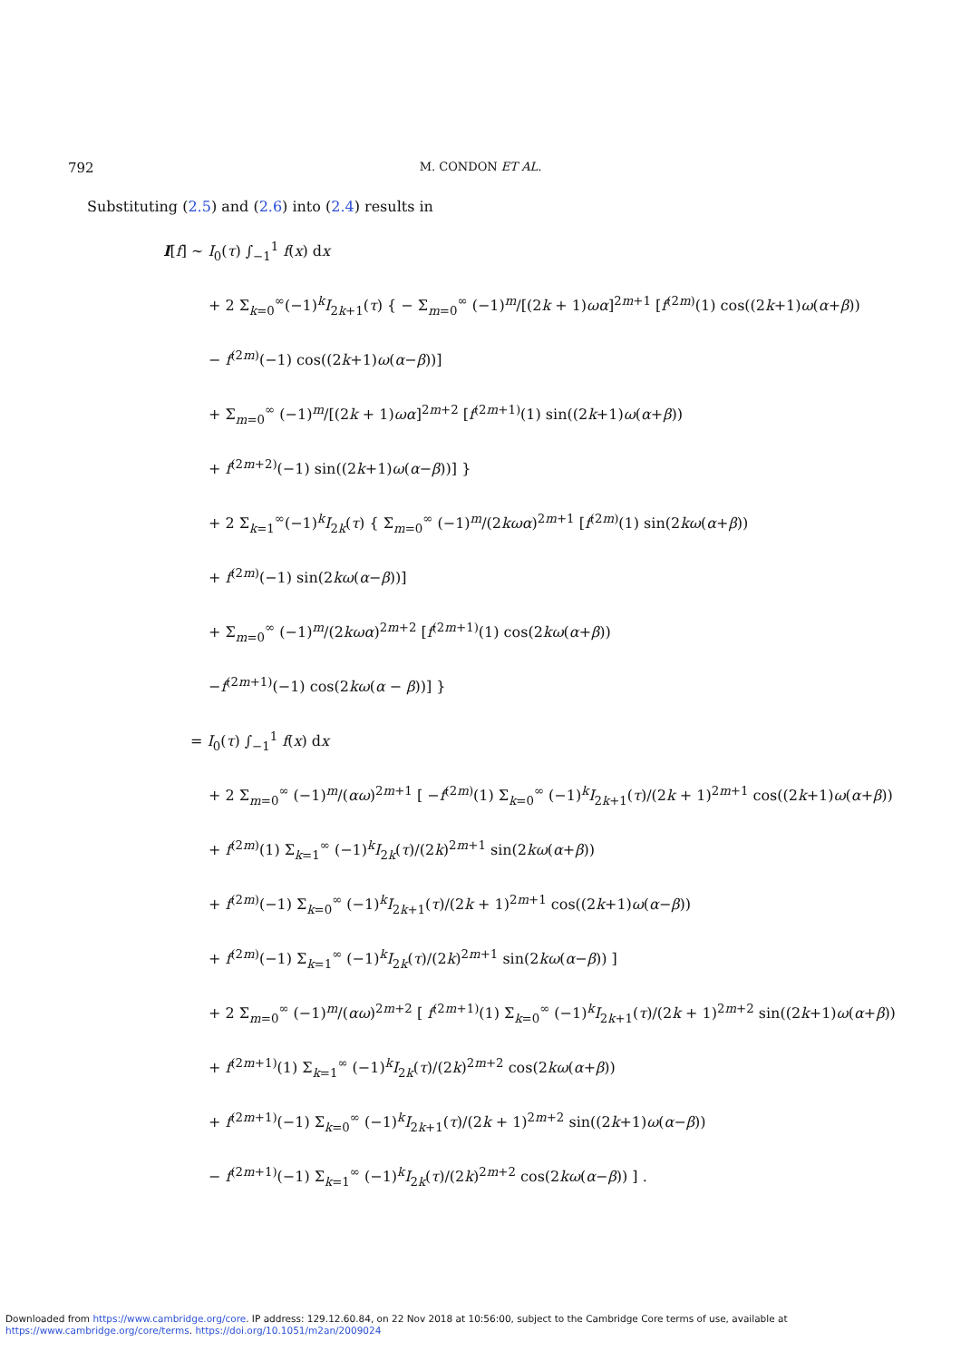792 M. CONDON ET AL.
Substituting (2.5) and (2.6) into (2.4) results in
I[f] ∼ I<sub>0</sub>(τ) ∫<sub>−1</sub><sup>1</sup> f(x) dx
+ 2 Σ<sub>k=0</sub><sup>∞</sup>(−1)<sup>k</sup>I<sub>2k+1</sub>(τ) { − Σ<sub>m=0</sub><sup>∞</sup> (−1)<sup>m</sup>/[(2k + 1)ωα]<sup>2m+1</sup> [f<sup>(2m)</sup>(1) cos((2k+1)ω(α+β))
− f<sup>(2m)</sup>(−1) cos((2k+1)ω(α−β))]
+ Σ<sub>m=0</sub><sup>∞</sup> (−1)<sup>m</sup>/[(2k + 1)ωα]<sup>2m+2</sup> [f<sup>(2m+1)</sup>(1) sin((2k+1)ω(α+β))
+ f<sup>(2m+2)</sup>(−1) sin((2k+1)ω(α−β))] }
+ 2 Σ<sub>k=1</sub><sup>∞</sup>(−1)<sup>k</sup>I<sub>2k</sub>(τ) { Σ<sub>m=0</sub><sup>∞</sup> (−1)<sup>m</sup>/(2kωα)<sup>2m+1</sup> [f<sup>(2m)</sup>(1) sin(2kω(α+β))
+ f<sup>(2m)</sup>(−1) sin(2kω(α−β))]
+ Σ<sub>m=0</sub><sup>∞</sup> (−1)<sup>m</sup>/(2kωα)<sup>2m+2</sup> [f<sup>(2m+1)</sup>(1) cos(2kω(α+β))
−f<sup>(2m+1)</sup>(−1) cos(2kω(α − β))] }
= I<sub>0</sub>(τ) ∫<sub>−1</sub><sup>1</sup> f(x) dx
+ 2 Σ<sub>m=0</sub><sup>∞</sup> (−1)<sup>m</sup>/(αω)<sup>2m+1</sup> [ −f<sup>(2m)</sup>(1) Σ<sub>k=0</sub><sup>∞</sup> (−1)<sup>k</sup>I<sub>2k+1</sub>(τ)/(2k + 1)<sup>2m+1</sup> cos((2k+1)ω(α+β))
+ f<sup>(2m)</sup>(1) Σ<sub>k=1</sub><sup>∞</sup> (−1)<sup>k</sup>I<sub>2k</sub>(τ)/(2k)<sup>2m+1</sup> sin(2kω(α+β))
+ f<sup>(2m)</sup>(−1) Σ<sub>k=0</sub><sup>∞</sup> (−1)<sup>k</sup>I<sub>2k+1</sub>(τ)/(2k + 1)<sup>2m+1</sup> cos((2k+1)ω(α−β))
+ f<sup>(2m)</sup>(−1) Σ<sub>k=1</sub><sup>∞</sup> (−1)<sup>k</sup>I<sub>2k</sub>(τ)/(2k)<sup>2m+1</sup> sin(2kω(α−β)) ]
+ 2 Σ<sub>m=0</sub><sup>∞</sup> (−1)<sup>m</sup>/(αω)<sup>2m+2</sup> [ f<sup>(2m+1)</sup>(1) Σ<sub>k=0</sub><sup>∞</sup> (−1)<sup>k</sup>I<sub>2k+1</sub>(τ)/(2k + 1)<sup>2m+2</sup> sin((2k+1)ω(α+β))
+ f<sup>(2m+1)</sup>(1) Σ<sub>k=1</sub><sup>∞</sup> (−1)<sup>k</sup>I<sub>2k</sub>(τ)/(2k)<sup>2m+2</sup> cos(2kω(α+β))
+ f<sup>(2m+1)</sup>(−1) Σ<sub>k=0</sub><sup>∞</sup> (−1)<sup>k</sup>I<sub>2k+1</sub>(τ)/(2k + 1)<sup>2m+2</sup> sin((2k+1)ω(α−β))
− f<sup>(2m+1)</sup>(−1) Σ<sub>k=1</sub><sup>∞</sup> (−1)<sup>k</sup>I<sub>2k</sub>(τ)/(2k)<sup>2m+2</sup> cos(2kω(α−β)) ] .
Downloaded from https://www.cambridge.org/core. IP address: 129.12.60.84, on 22 Nov 2018 at 10:56:00, subject to the Cambridge Core terms of use, available at
https://www.cambridge.org/core/terms. https://doi.org/10.1051/m2an/2009024